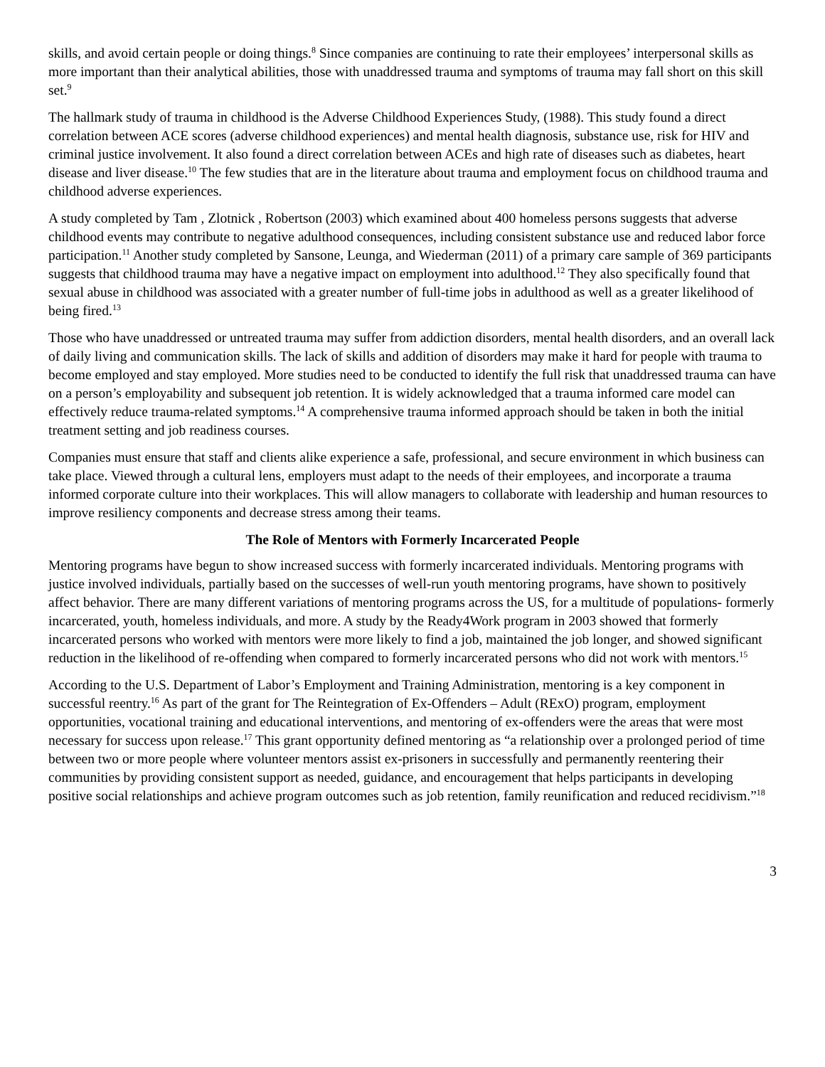skills, and avoid certain people or doing things.<sup>8</sup> Since companies are continuing to rate their employees’ interpersonal skills as more important than their analytical abilities, those with unaddressed trauma and symptoms of trauma may fall short on this skill set.<sup>9</sup>
The hallmark study of trauma in childhood is the Adverse Childhood Experiences Study, (1988). This study found a direct correlation between ACE scores (adverse childhood experiences) and mental health diagnosis, substance use, risk for HIV and criminal justice involvement. It also found a direct correlation between ACEs and high rate of diseases such as diabetes, heart disease and liver disease.<sup>10</sup> The few studies that are in the literature about trauma and employment focus on childhood trauma and childhood adverse experiences.
A study completed by Tam , Zlotnick , Robertson (2003) which examined about 400 homeless persons suggests that adverse childhood events may contribute to negative adulthood consequences, including consistent substance use and reduced labor force participation.<sup>11</sup> Another study completed by Sansone, Leunga, and Wiederman (2011) of a primary care sample of 369 participants suggests that childhood trauma may have a negative impact on employment into adulthood.<sup>12</sup> They also specifically found that sexual abuse in childhood was associated with a greater number of full-time jobs in adulthood as well as a greater likelihood of being fired.<sup>13</sup>
Those who have unaddressed or untreated trauma may suffer from addiction disorders, mental health disorders, and an overall lack of daily living and communication skills. The lack of skills and addition of disorders may make it hard for people with trauma to become employed and stay employed. More studies need to be conducted to identify the full risk that unaddressed trauma can have on a person’s employability and subsequent job retention. It is widely acknowledged that a trauma informed care model can effectively reduce trauma-related symptoms.<sup>14</sup> A comprehensive trauma informed approach should be taken in both the initial treatment setting and job readiness courses.
Companies must ensure that staff and clients alike experience a safe, professional, and secure environment in which business can take place. Viewed through a cultural lens, employers must adapt to the needs of their employees, and incorporate a trauma informed corporate culture into their workplaces. This will allow managers to collaborate with leadership and human resources to improve resiliency components and decrease stress among their teams.
The Role of Mentors with Formerly Incarcerated People
Mentoring programs have begun to show increased success with formerly incarcerated individuals. Mentoring programs with justice involved individuals, partially based on the successes of well-run youth mentoring programs, have shown to positively affect behavior. There are many different variations of mentoring programs across the US, for a multitude of populations- formerly incarcerated, youth, homeless individuals, and more. A study by the Ready4Work program in 2003 showed that formerly incarcerated persons who worked with mentors were more likely to find a job, maintained the job longer, and showed significant reduction in the likelihood of re-offending when compared to formerly incarcerated persons who did not work with mentors.<sup>15</sup>
According to the U.S. Department of Labor’s Employment and Training Administration, mentoring is a key component in successful reentry.<sup>16</sup> As part of the grant for The Reintegration of Ex-Offenders – Adult (RExO) program, employment opportunities, vocational training and educational interventions, and mentoring of ex-offenders were the areas that were most necessary for success upon release.<sup>17</sup> This grant opportunity defined mentoring as “a relationship over a prolonged period of time between two or more people where volunteer mentors assist ex-prisoners in successfully and permanently reentering their communities by providing consistent support as needed, guidance, and encouragement that helps participants in developing positive social relationships and achieve program outcomes such as job retention, family reunification and reduced recidivism.”<sup>18</sup>
3